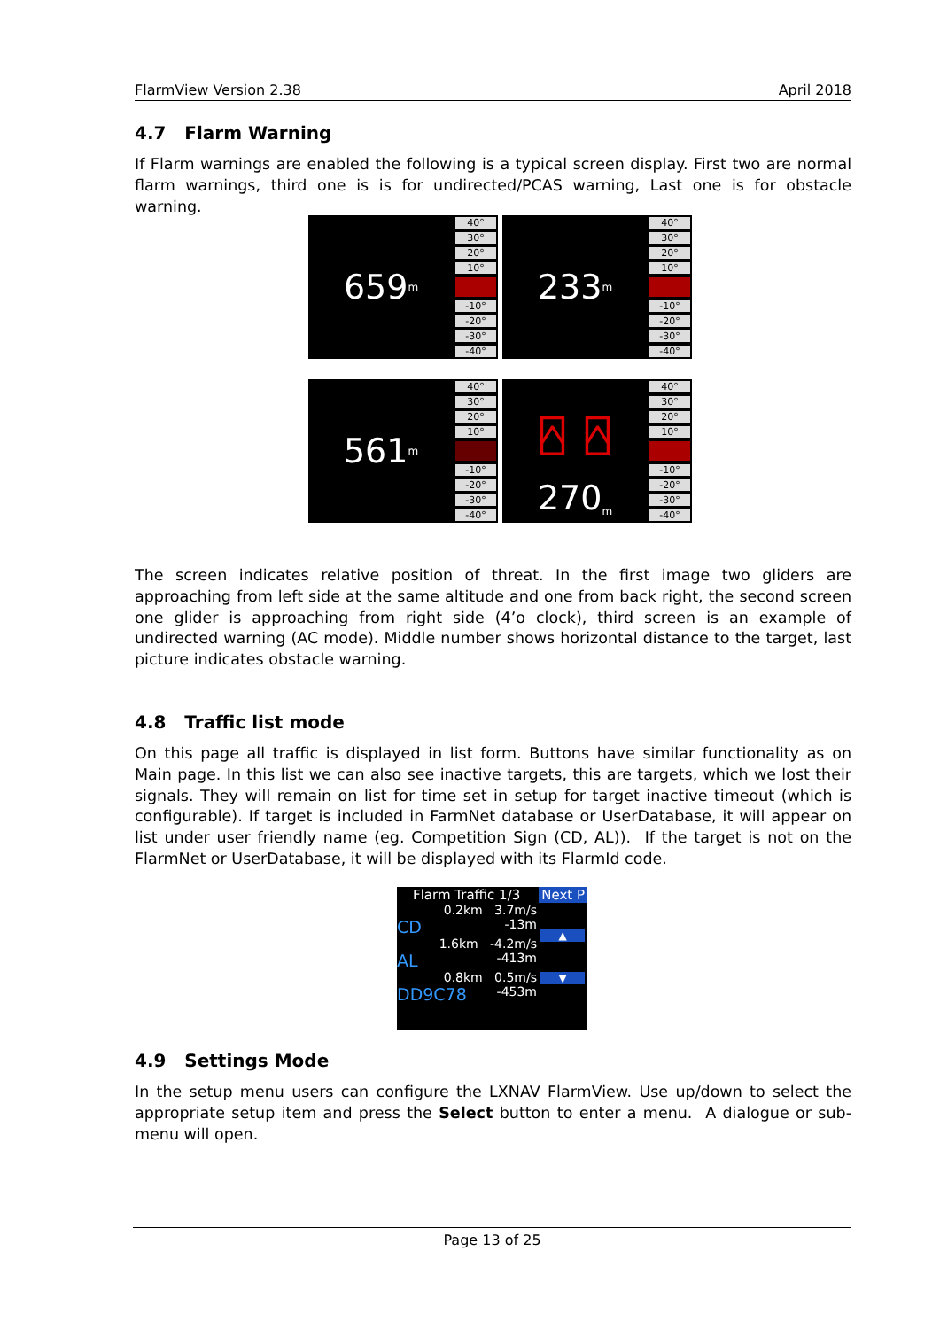FlarmView Version 2.38 April 2018
4.7 Flarm Warning
If Flarm warnings are enabled the following is a typical screen display. First two are normal flarm warnings, third one is is for undirected/PCAS warning, Last one is for obstacle warning.
659<sub>m</sub> 233<sub>m</sub>
561<sub>m</sub> ⍓ ⍓
270<sub>m</sub>
40°
30°
20°
10°
-10°
-20°
-30°
-40°
40°
30°
20°
10°
-10°
-20°
-30°
-40°
40°
30°
20°
10°
-10°
-20°
-30°
-40°
40°
30°
20°
10°
-10°
-20°
-30°
-40°
The screen indicates relative position of threat. In the first image two gliders are approaching from left side at the same altitude and one from back right, the second screen one glider is approaching from right side (4’o clock), third screen is an example of undirected warning (AC mode). Middle number shows horizontal distance to the target, last picture indicates obstacle warning.
4.8 Traffic list mode
On this page all traffic is displayed in list form. Buttons have similar functionality as on Main page. In this list we can also see inactive targets, this are targets, which we lost their signals. They will remain on list for time set in setup for target inactive timeout (which is configurable). If target is included in FarmNet database or UserDatabase, it will appear on list under user friendly name (eg. Competition Sign (CD, AL)). If the target is not on the FlarmNet or UserDatabase, it will be displayed with its FlarmId code.
Flarm Traffic 1/3 Next P
0.2km 3.7m/s
CD -13m
1.6km -4.2m/s
AL -413m
0.8km 0.5m/s
DD9C78 -453m
▲
▼
4.9 Settings Mode
In the setup menu users can configure the LXNAV FlarmView. Use up/down to select the appropriate setup item and press the Select button to enter a menu. A dialogue or sub-menu will open.
Page 13 of 25